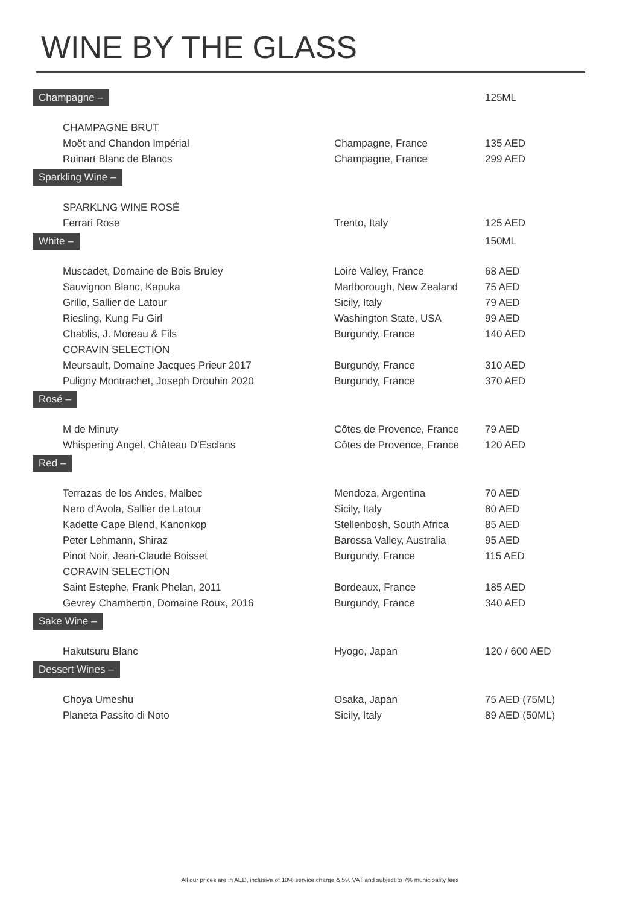WINE BY THE GLASS
| Champagne – | | 125ML |
| CHAMPAGNE BRUT | | |
| Moët and Chandon Impérial | Champagne, France | 135 AED |
| Ruinart Blanc de Blancs | Champagne, France | 299 AED |
| Sparkling Wine – | | |
| SPARKLNG WINE ROSÉ | | |
| Ferrari Rose | Trento, Italy | 125 AED |
| White – | | 150ML |
| Muscadet, Domaine de Bois Bruley | Loire Valley, France | 68 AED |
| Sauvignon Blanc, Kapuka | Marlborough, New Zealand | 75 AED |
| Grillo, Sallier de Latour | Sicily, Italy | 79 AED |
| Riesling, Kung Fu Girl | Washington State, USA | 99 AED |
| Chablis, J. Moreau & Fils | Burgundy, France | 140 AED |
| CORAVIN SELECTION | | |
| Meursault, Domaine Jacques Prieur 2017 | Burgundy, France | 310 AED |
| Puligny Montrachet, Joseph Drouhin 2020 | Burgundy, France | 370 AED |
| Rosé – | | |
| M de Minuty | Côtes de Provence, France | 79 AED |
| Whispering Angel, Château D’Esclans | Côtes de Provence, France | 120 AED |
| Red – | | |
| Terrazas de los Andes, Malbec | Mendoza, Argentina | 70 AED |
| Nero d’Avola, Sallier de Latour | Sicily, Italy | 80 AED |
| Kadette Cape Blend, Kanonkop | Stellenbosh, South Africa | 85 AED |
| Peter Lehmann, Shiraz | Barossa Valley, Australia | 95 AED |
| Pinot Noir, Jean-Claude Boisset | Burgundy, France | 115 AED |
| CORAVIN SELECTION | | |
| Saint Estephe, Frank Phelan, 2011 | Bordeaux, France | 185 AED |
| Gevrey Chambertin, Domaine Roux, 2016 | Burgundy, France | 340 AED |
| Sake Wine – | | |
| Hakutsuru Blanc | Hyogo, Japan | 120 / 600 AED |
| Dessert Wines – | | |
| Choya Umeshu | Osaka, Japan | 75 AED (75ML) |
| Planeta Passito di Noto | Sicily, Italy | 89 AED (50ML) |
All our prices are in AED, inclusive of 10% service charge & 5% VAT and subject to 7% municipality fees